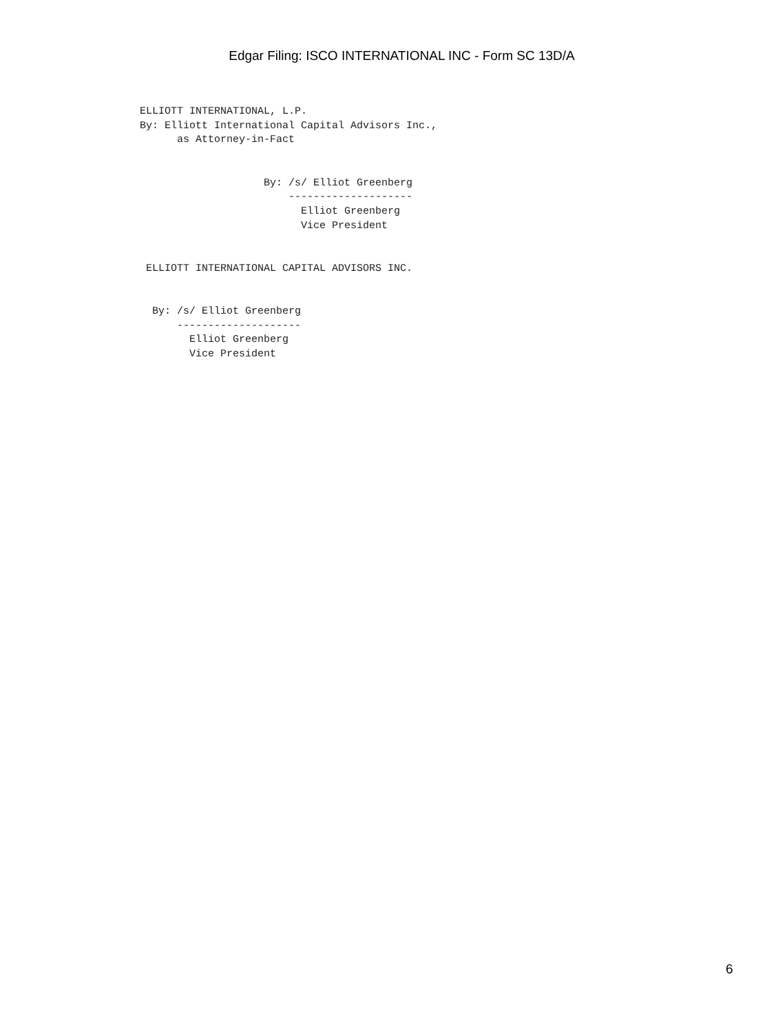Edgar Filing: ISCO INTERNATIONAL INC - Form SC 13D/A
ELLIOTT INTERNATIONAL, L.P.
By: Elliott International Capital Advisors Inc.,
      as Attorney-in-Fact


                    By: /s/ Elliot Greenberg
                        --------------------
                          Elliot Greenberg
                          Vice President


 ELLIOTT INTERNATIONAL CAPITAL ADVISORS INC.


  By: /s/ Elliot Greenberg
      --------------------
        Elliot Greenberg
        Vice President
6